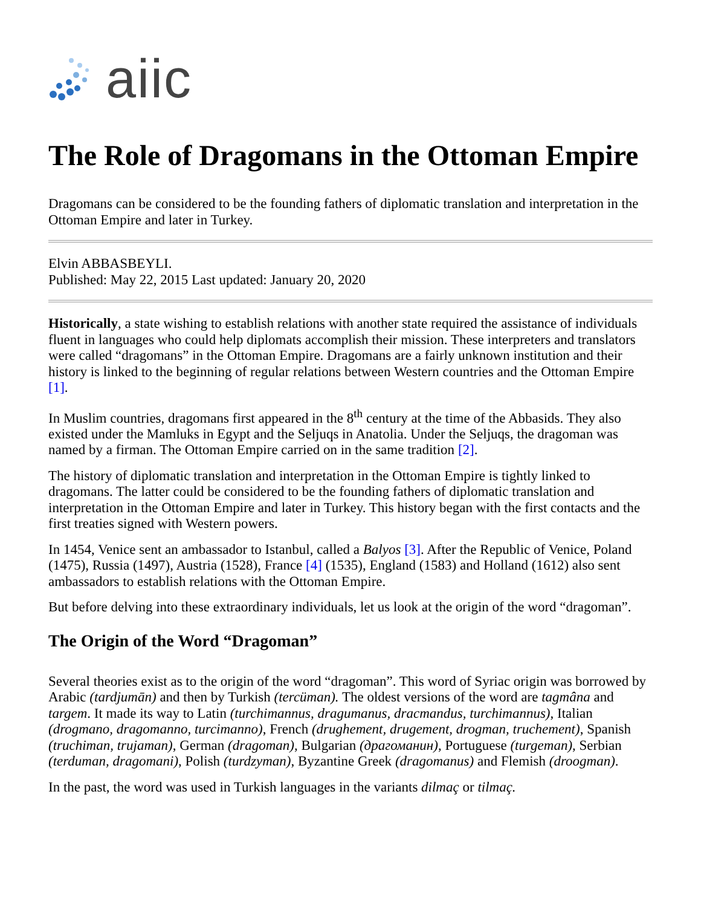aiic
The Role of Dragomans in the Ottoman Empire
Dragomans can be considered to be the founding fathers of diplomatic translation and interpretation in the Ottoman Empire and later in Turkey.
Elvin ABBASBEYLI.
Published: May 22, 2015 Last updated: January 20, 2020
Historically, a state wishing to establish relations with another state required the assistance of individuals fluent in languages who could help diplomats accomplish their mission. These interpreters and translators were called “dragomans” in the Ottoman Empire. Dragomans are a fairly unknown institution and their history is linked to the beginning of regular relations between Western countries and the Ottoman Empire [1].
In Muslim countries, dragomans first appeared in the 8<sup>th</sup> century at the time of the Abbasids. They also existed under the Mamluks in Egypt and the Seljuqs in Anatolia. Under the Seljuqs, the dragoman was named by a firman. The Ottoman Empire carried on in the same tradition [2].
The history of diplomatic translation and interpretation in the Ottoman Empire is tightly linked to dragomans. The latter could be considered to be the founding fathers of diplomatic translation and interpretation in the Ottoman Empire and later in Turkey. This history began with the first contacts and the first treaties signed with Western powers.
In 1454, Venice sent an ambassador to Istanbul, called a Balyos [3]. After the Republic of Venice, Poland (1475), Russia (1497), Austria (1528), France [4] (1535), England (1583) and Holland (1612) also sent ambassadors to establish relations with the Ottoman Empire.
But before delving into these extraordinary individuals, let us look at the origin of the word “dragoman”.
The Origin of the Word “Dragoman”
Several theories exist as to the origin of the word “dragoman”. This word of Syriac origin was borrowed by Arabic (tardjumān) and then by Turkish (tercüman). The oldest versions of the word are tagmâna and targem. It made its way to Latin (turchimannus, dragumanus, dracmandus, turchimannus), Italian (drogmano, dragomanno, turcimanno), French (drughement, drugement, drogman, truchement), Spanish (truchiman, trujaman), German (dragoman), Bulgarian (драгоманин), Portuguese (turgeman), Serbian (terduman, dragomani), Polish (turdzyman), Byzantine Greek (dragomanus) and Flemish (droogman).
In the past, the word was used in Turkish languages in the variants dilmaç or tilmaç.